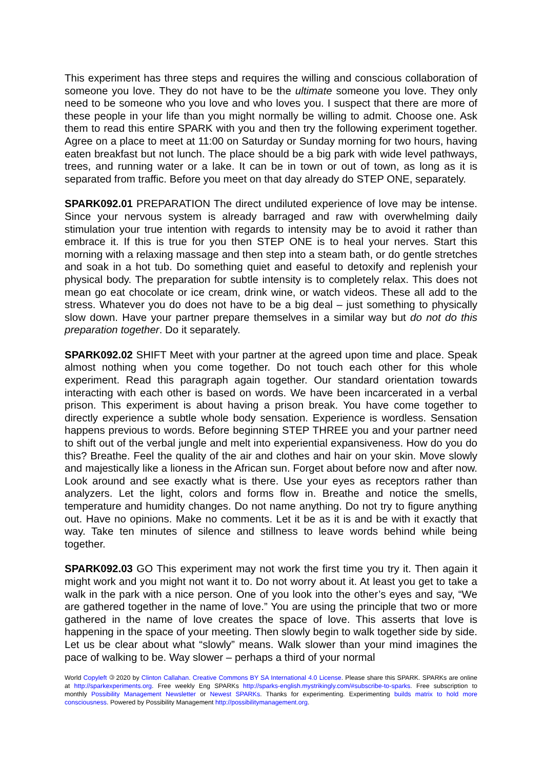This experiment has three steps and requires the willing and conscious collaboration of someone you love. They do not have to be the ultimate someone you love. They only need to be someone who you love and who loves you. I suspect that there are more of these people in your life than you might normally be willing to admit. Choose one. Ask them to read this entire SPARK with you and then try the following experiment together. Agree on a place to meet at 11:00 on Saturday or Sunday morning for two hours, having eaten breakfast but not lunch. The place should be a big park with wide level pathways, trees, and running water or a lake. It can be in town or out of town, as long as it is separated from traffic. Before you meet on that day already do STEP ONE, separately.
SPARK092.01 PREPARATION The direct undiluted experience of love may be intense. Since your nervous system is already barraged and raw with overwhelming daily stimulation your true intention with regards to intensity may be to avoid it rather than embrace it. If this is true for you then STEP ONE is to heal your nerves. Start this morning with a relaxing massage and then step into a steam bath, or do gentle stretches and soak in a hot tub. Do something quiet and easeful to detoxify and replenish your physical body. The preparation for subtle intensity is to completely relax. This does not mean go eat chocolate or ice cream, drink wine, or watch videos. These all add to the stress. Whatever you do does not have to be a big deal – just something to physically slow down. Have your partner prepare themselves in a similar way but do not do this preparation together. Do it separately.
SPARK092.02 SHIFT Meet with your partner at the agreed upon time and place. Speak almost nothing when you come together. Do not touch each other for this whole experiment. Read this paragraph again together. Our standard orientation towards interacting with each other is based on words. We have been incarcerated in a verbal prison. This experiment is about having a prison break. You have come together to directly experience a subtle whole body sensation. Experience is wordless. Sensation happens previous to words. Before beginning STEP THREE you and your partner need to shift out of the verbal jungle and melt into experiential expansiveness. How do you do this? Breathe. Feel the quality of the air and clothes and hair on your skin. Move slowly and majestically like a lioness in the African sun. Forget about before now and after now. Look around and see exactly what is there. Use your eyes as receptors rather than analyzers. Let the light, colors and forms flow in. Breathe and notice the smells, temperature and humidity changes. Do not name anything. Do not try to figure anything out. Have no opinions. Make no comments. Let it be as it is and be with it exactly that way. Take ten minutes of silence and stillness to leave words behind while being together.
SPARK092.03 GO This experiment may not work the first time you try it. Then again it might work and you might not want it to. Do not worry about it. At least you get to take a walk in the park with a nice person. One of you look into the other’s eyes and say, “We are gathered together in the name of love.” You are using the principle that two or more gathered in the name of love creates the space of love. This asserts that love is happening in the space of your meeting. Then slowly begin to walk together side by side. Let us be clear about what “slowly” means. Walk slower than your mind imagines the pace of walking to be. Way slower – perhaps a third of your normal
World Copyleft 🄯 2020 by Clinton Callahan. Creative Commons BY SA International 4.0 License. Please share this SPARK. SPARKs are online at http://sparkexperiments.org. Free weekly Eng SPARKs http://sparks-english.mystrikingly.com/#subscribe-to-sparks. Free subscription to monthly Possibility Management Newsletter or Newest SPARKs. Thanks for experimenting. Experimenting builds matrix to hold more consciousness. Powered by Possibility Management http://possibilitymanagement.org.